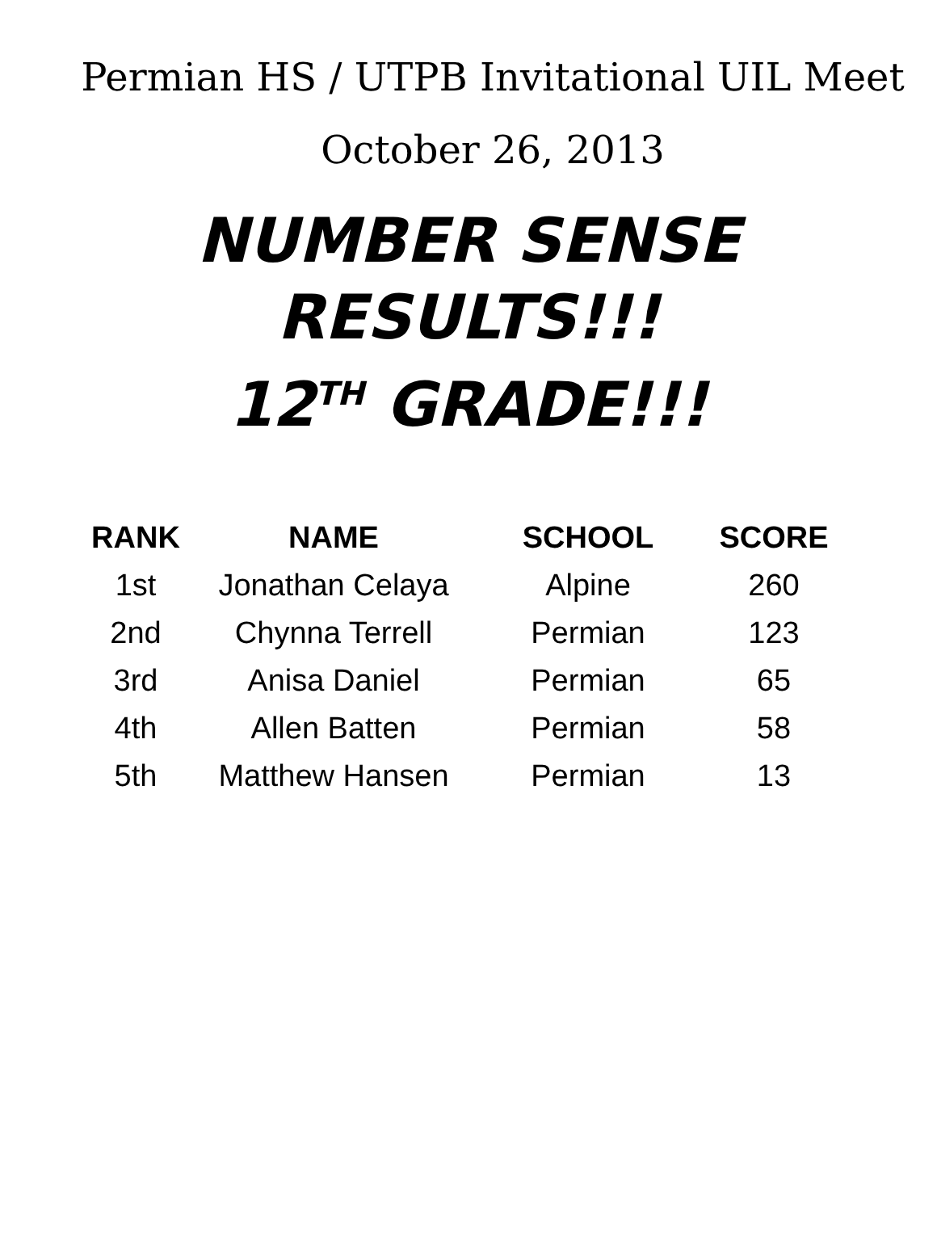Permian HS / UTPB Invitational UIL Meet
October 26, 2013
NUMBER SENSE RESULTS!!!
12<sup>TH</sup> GRADE!!!
| RANK | NAME | SCHOOL | SCORE |
| --- | --- | --- | --- |
| 1st | Jonathan Celaya | Alpine | 260 |
| 2nd | Chynna Terrell | Permian | 123 |
| 3rd | Anisa Daniel | Permian | 65 |
| 4th | Allen Batten | Permian | 58 |
| 5th | Matthew Hansen | Permian | 13 |